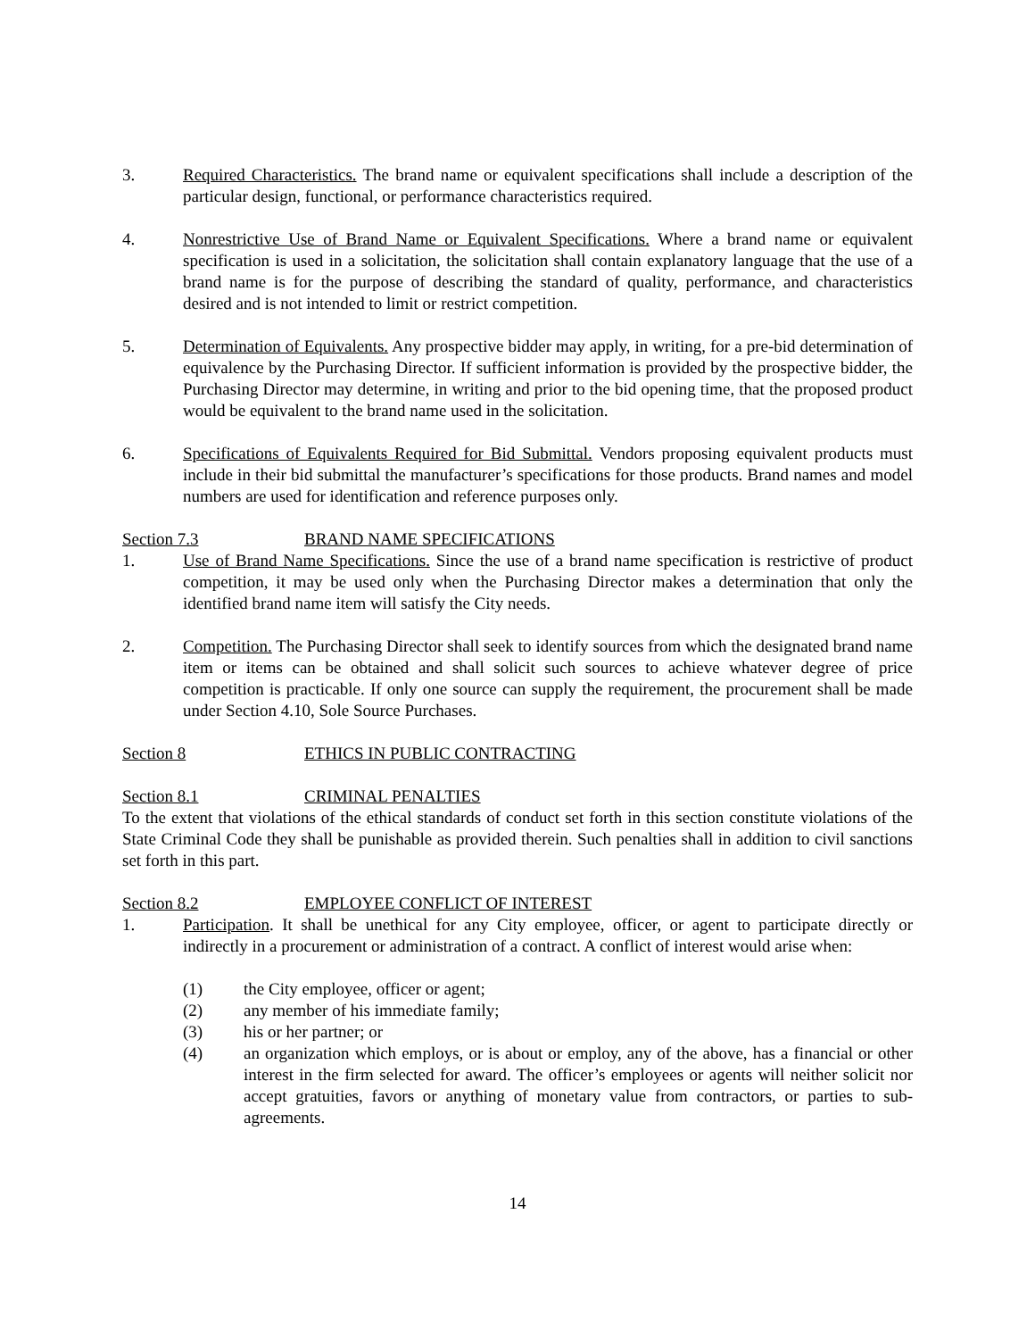3. Required Characteristics. The brand name or equivalent specifications shall include a description of the particular design, functional, or performance characteristics required.
4. Nonrestrictive Use of Brand Name or Equivalent Specifications. Where a brand name or equivalent specification is used in a solicitation, the solicitation shall contain explanatory language that the use of a brand name is for the purpose of describing the standard of quality, performance, and characteristics desired and is not intended to limit or restrict competition.
5. Determination of Equivalents. Any prospective bidder may apply, in writing, for a pre-bid determination of equivalence by the Purchasing Director. If sufficient information is provided by the prospective bidder, the Purchasing Director may determine, in writing and prior to the bid opening time, that the proposed product would be equivalent to the brand name used in the solicitation.
6. Specifications of Equivalents Required for Bid Submittal. Vendors proposing equivalent products must include in their bid submittal the manufacturer’s specifications for those products. Brand names and model numbers are used for identification and reference purposes only.
Section 7.3 BRAND NAME SPECIFICATIONS
1. Use of Brand Name Specifications. Since the use of a brand name specification is restrictive of product competition, it may be used only when the Purchasing Director makes a determination that only the identified brand name item will satisfy the City needs.
2. Competition. The Purchasing Director shall seek to identify sources from which the designated brand name item or items can be obtained and shall solicit such sources to achieve whatever degree of price competition is practicable. If only one source can supply the requirement, the procurement shall be made under Section 4.10, Sole Source Purchases.
Section 8 ETHICS IN PUBLIC CONTRACTING
Section 8.1 CRIMINAL PENALTIES
To the extent that violations of the ethical standards of conduct set forth in this section constitute violations of the State Criminal Code they shall be punishable as provided therein. Such penalties shall in addition to civil sanctions set forth in this part.
Section 8.2 EMPLOYEE CONFLICT OF INTEREST
1. Participation. It shall be unethical for any City employee, officer, or agent to participate directly or indirectly in a procurement or administration of a contract. A conflict of interest would arise when:
(1) the City employee, officer or agent;
(2) any member of his immediate family;
(3) his or her partner; or
(4) an organization which employs, or is about or employ, any of the above, has a financial or other interest in the firm selected for award. The officer’s employees or agents will neither solicit nor accept gratuities, favors or anything of monetary value from contractors, or parties to sub-agreements.
14